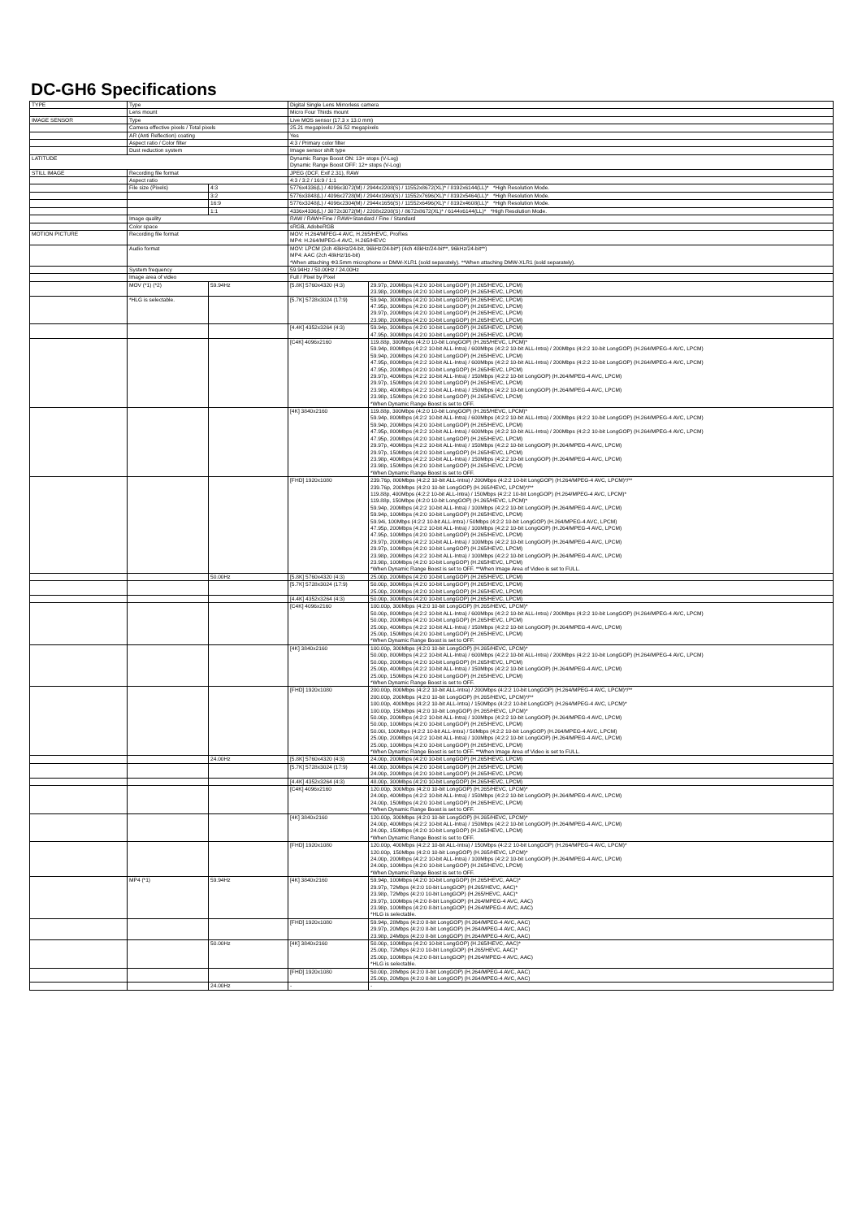DC-GH6 Specifications
| TYPE | Type | | Digital Single Lens Mirrorless camera | |
| | Lens mount | | Micro Four Thirds mount | |
| IMAGE SENSOR | Type | | Live MOS sensor (17.3 x 13.0 mm) | |
| | Camera effective pixels / Total pixels | | 25.21 megapixels / 26.52 megapixels | |
| | AR (Anti Reflection) coating | | Yes | |
| | Aspect ratio / Color filter | | 4:3 / Primary color filter | |
| | Dust reduction system | | Image sensor shift type | |
| LATITUDE | | | Dynamic Range Boost ON: 13+ stops (V-Log) Dynamic Range Boost OFF: 12+ stops (V-Log) | |
| STILL IMAGE | Recording file format | | JPEG (DCF, Exif 2.31), RAW | |
| | Aspect ratio | | 4:3 / 3:2 / 16:9 / 1:1 | |
| | File size (Pixels) | 4:3 | 5776x4336(L) / 4096x3072(M) / 2944x2208(S) / 11552x8672(XL)* / 8192x6144(LL)* *High Resolution Mode. | |
| | | 3:2 | 5776x3848(L) / 4096x2728(M) / 2944x1960(S) / 11552x7696(XL)* / 8192x5464(LL)* *High Resolution Mode. | |
| | | 16:9 | 5776x3248(L) / 4096x2304(M) / 2944x1656(S) / 11552x6496(XL)* / 8192x4608(LL)* *High Resolution Mode. | |
| | | 1:1 | 4336x4336(L) / 3072x3072(M) / 2208x2208(S) / 8672x8672(XL)* / 6144x6144(LL)* *High Resolution Mode. | |
| | Image quality | | RAW / RAW+Fine / RAW+Standard / Fine / Standard | |
| | Color space | | sRGB, AdobeRGB | |
| MOTION PICTURE | Recording file format | | MOV: H.264/MPEG-4 AVC, H.265/HEVC, ProRes MP4: H.264/MPEG-4 AVC, H.265/HEVC | |
| | Audio format | | MOV: LPCM (2ch 48kHz/24-bit, 96kHz/24-bit*) (4ch 48kHz/24-bit**, 96kHz/24-bit**) MP4: AAC (2ch 48kHz/16-bit) *When attaching Φ3.5mm microphone or DMW-XLR1 (sold separately). **When attaching DMW-XLR1 (sold separately). | |
| | System frequency | | 59.94Hz / 50.00Hz / 24.00Hz | |
| | Image area of video | | Full / Pixel by Pixel | |
| | MOV (*1) (*2) | 59.94Hz | [5.8K] 5760x4320 (4:3) | 29.97p, 200Mbps (4:2:0 10-bit LongGOP) (H.265/HEVC, LPCM) 23.98p, 200Mbps (4:2:0 10-bit LongGOP) (H.265/HEVC, LPCM) |
| | *HLG is selectable. | | [5.7K] 5728x3024 (17:9) | 59.94p, 300Mbps (4:2:0 10-bit LongGOP) (H.265/HEVC, LPCM) 47.95p, 300Mbps (4:2:0 10-bit LongGOP) (H.265/HEVC, LPCM) 29.97p, 200Mbps (4:2:0 10-bit LongGOP) (H.265/HEVC, LPCM) 23.98p, 200Mbps (4:2:0 10-bit LongGOP) (H.265/HEVC, LPCM) |
| | | | [4.4K] 4352x3264 (4:3) | 59.94p, 300Mbps (4:2:0 10-bit LongGOP) (H.265/HEVC, LPCM) 47.95p, 300Mbps (4:2:0 10-bit LongGOP) (H.265/HEVC, LPCM) |
| | | | [C4K] 4096x2160 | 119.88p, 300Mbps (4:2:0 10-bit LongGOP) (H.265/HEVC, LPCM)* 59.94p, 800Mbps (4:2:2 10-bit ALL-Intra) / 600Mbps (4:2:2 10-bit ALL-Intra) / 200Mbps (4:2:2 10-bit LongGOP) (H.264/MPEG-4 AVC, LPCM) 59.94p, 200Mbps (4:2:0 10-bit LongGOP) (H.265/HEVC, LPCM) 47.95p, 800Mbps (4:2:2 10-bit ALL-Intra) / 600Mbps (4:2:2 10-bit ALL-Intra) / 200Mbps (4:2:2 10-bit LongGOP) (H.264/MPEG-4 AVC, LPCM) 47.95p, 200Mbps (4:2:0 10-bit LongGOP) (H.265/HEVC, LPCM) 29.97p, 400Mbps (4:2:2 10-bit ALL-Intra) / 150Mbps (4:2:2 10-bit LongGOP) (H.264/MPEG-4 AVC, LPCM) 29.97p, 150Mbps (4:2:0 10-bit LongGOP) (H.265/HEVC, LPCM) 23.98p, 400Mbps (4:2:2 10-bit ALL-Intra) / 150Mbps (4:2:2 10-bit LongGOP) (H.264/MPEG-4 AVC, LPCM) 23.98p, 150Mbps (4:2:0 10-bit LongGOP) (H.265/HEVC, LPCM) *When Dynamic Range Boost is set to OFF. |
| | | | [4K] 3840x2160 | 119.88p, 300Mbps (4:2:0 10-bit LongGOP) (H.265/HEVC, LPCM)* 59.94p, 800Mbps (4:2:2 10-bit ALL-Intra) / 600Mbps (4:2:2 10-bit ALL-Intra) / 200Mbps (4:2:2 10-bit LongGOP) (H.264/MPEG-4 AVC, LPCM) 59.94p, 200Mbps (4:2:0 10-bit LongGOP) (H.265/HEVC, LPCM) 47.95p, 800Mbps (4:2:2 10-bit ALL-Intra) / 600Mbps (4:2:2 10-bit ALL-Intra) / 200Mbps (4:2:2 10-bit LongGOP) (H.264/MPEG-4 AVC, LPCM) 47.95p, 200Mbps (4:2:0 10-bit LongGOP) (H.265/HEVC, LPCM) 29.97p, 400Mbps (4:2:2 10-bit ALL-Intra) / 150Mbps (4:2:2 10-bit LongGOP) (H.264/MPEG-4 AVC, LPCM) 29.97p, 150Mbps (4:2:0 10-bit LongGOP) (H.265/HEVC, LPCM) 23.98p, 400Mbps (4:2:2 10-bit ALL-Intra) / 150Mbps (4:2:2 10-bit LongGOP) (H.264/MPEG-4 AVC, LPCM) 23.98p, 150Mbps (4:2:0 10-bit LongGOP) (H.265/HEVC, LPCM) *When Dynamic Range Boost is set to OFF. |
| | | | [FHD] 1920x1080 | 239.76p, 800Mbps (4:2:2 10-bit ALL-Intra) / 200Mbps (4:2:2 10-bit LongGOP) (H.264/MPEG-4 AVC, LPCM)*/** 239.76p, 200Mbps (4:2:0 10-bit LongGOP) (H.265/HEVC, LPCM)*/** 119.88p, 400Mbps (4:2:2 10-bit ALL-Intra) / 150Mbps (4:2:2 10-bit LongGOP) (H.264/MPEG-4 AVC, LPCM)* 119.88p, 150Mbps (4:2:0 10-bit LongGOP) (H.265/HEVC, LPCM)* 59.94p, 200Mbps (4:2:2 10-bit ALL-Intra) / 100Mbps (4:2:2 10-bit LongGOP) (H.264/MPEG-4 AVC, LPCM) 59.94p, 100Mbps (4:2:0 10-bit LongGOP) (H.265/HEVC, LPCM) 59.94i, 100Mbps (4:2:2 10-bit ALL-Intra) / 50Mbps (4:2:2 10-bit LongGOP) (H.264/MPEG-4 AVC, LPCM) 47.95p, 200Mbps (4:2:2 10-bit ALL-Intra) / 100Mbps (4:2:2 10-bit LongGOP) (H.264/MPEG-4 AVC, LPCM) 47.95p, 100Mbps (4:2:0 10-bit LongGOP) (H.265/HEVC, LPCM) 29.97p, 200Mbps (4:2:2 10-bit ALL-Intra) / 100Mbps (4:2:2 10-bit LongGOP) (H.264/MPEG-4 AVC, LPCM) 29.97p, 100Mbps (4:2:0 10-bit LongGOP) (H.265/HEVC, LPCM) 23.98p, 200Mbps (4:2:2 10-bit ALL-Intra) / 100Mbps (4:2:2 10-bit LongGOP) (H.264/MPEG-4 AVC, LPCM) 23.98p, 100Mbps (4:2:0 10-bit LongGOP) (H.265/HEVC, LPCM) *When Dynamic Range Boost is set to OFF. **When Image Area of Video is set to FULL. |
| | | 50.00Hz | [5.8K] 5760x4320 (4:3) | 25.00p, 200Mbps (4:2:0 10-bit LongGOP) (H.265/HEVC, LPCM) |
| | | | [5.7K] 5728x3024 (17:9) | 50.00p, 300Mbps (4:2:0 10-bit LongGOP) (H.265/HEVC, LPCM) 25.00p, 200Mbps (4:2:0 10-bit LongGOP) (H.265/HEVC, LPCM) |
| | | | [4.4K] 4352x3264 (4:3) | 50.00p, 300Mbps (4:2:0 10-bit LongGOP) (H.265/HEVC, LPCM) |
| | | | [C4K] 4096x2160 | 100.00p, 300Mbps (4:2:0 10-bit LongGOP) (H.265/HEVC, LPCM)* 50.00p, 800Mbps (4:2:2 10-bit ALL-Intra) / 600Mbps (4:2:2 10-bit ALL-Intra) / 200Mbps (4:2:2 10-bit LongGOP) (H.264/MPEG-4 AVC, LPCM) 50.00p, 200Mbps (4:2:0 10-bit LongGOP) (H.265/HEVC, LPCM) 25.00p, 400Mbps (4:2:2 10-bit ALL-Intra) / 150Mbps (4:2:2 10-bit LongGOP) (H.264/MPEG-4 AVC, LPCM) 25.00p, 150Mbps (4:2:0 10-bit LongGOP) (H.265/HEVC, LPCM) *When Dynamic Range Boost is set to OFF. |
| | | | [4K] 3840x2160 | 100.00p, 300Mbps (4:2:0 10-bit LongGOP) (H.265/HEVC, LPCM)* 50.00p, 800Mbps (4:2:2 10-bit ALL-Intra) / 600Mbps (4:2:2 10-bit ALL-Intra) / 200Mbps (4:2:2 10-bit LongGOP) (H.264/MPEG-4 AVC, LPCM) 50.00p, 200Mbps (4:2:0 10-bit LongGOP) (H.265/HEVC, LPCM) 25.00p, 400Mbps (4:2:2 10-bit ALL-Intra) / 150Mbps (4:2:2 10-bit LongGOP) (H.264/MPEG-4 AVC, LPCM) 25.00p, 150Mbps (4:2:0 10-bit LongGOP) (H.265/HEVC, LPCM) *When Dynamic Range Boost is set to OFF. |
| | | | [FHD] 1920x1080 | 200.00p, 800Mbps (4:2:2 10-bit ALL-Intra) / 200Mbps (4:2:2 10-bit LongGOP) (H.264/MPEG-4 AVC, LPCM)*/** 200.00p, 200Mbps (4:2:0 10-bit LongGOP) (H.265/HEVC, LPCM)*/** 100.00p, 400Mbps (4:2:2 10-bit ALL-Intra) / 150Mbps (4:2:2 10-bit LongGOP) (H.264/MPEG-4 AVC, LPCM)* 100.00p, 150Mbps (4:2:0 10-bit LongGOP) (H.265/HEVC, LPCM)* 50.00p, 200Mbps (4:2:2 10-bit ALL-Intra) / 100Mbps (4:2:2 10-bit LongGOP) (H.264/MPEG-4 AVC, LPCM) 50.00p, 100Mbps (4:2:0 10-bit LongGOP) (H.265/HEVC, LPCM) 50.00i, 100Mbps (4:2:2 10-bit ALL-Intra) / 50Mbps (4:2:2 10-bit LongGOP) (H.264/MPEG-4 AVC, LPCM) 25.00p, 200Mbps (4:2:2 10-bit ALL-Intra) / 100Mbps (4:2:2 10-bit LongGOP) (H.264/MPEG-4 AVC, LPCM) 25.00p, 100Mbps (4:2:0 10-bit LongGOP) (H.265/HEVC, LPCM) *When Dynamic Range Boost is set to OFF. **When Image Area of Video is set to FULL. |
| | | 24.00Hz | [5.8K] 5760x4320 (4:3) | 24.00p, 200Mbps (4:2:0 10-bit LongGOP) (H.265/HEVC, LPCM) |
| | | | [5.7K] 5728x3024 (17:9) | 48.00p, 300Mbps (4:2:0 10-bit LongGOP) (H.265/HEVC, LPCM) 24.00p, 200Mbps (4:2:0 10-bit LongGOP) (H.265/HEVC, LPCM) |
| | | | [4.4K] 4352x3264 (4:3) | 48.00p, 300Mbps (4:2:0 10-bit LongGOP) (H.265/HEVC, LPCM) |
| | | | [C4K] 4096x2160 | 120.00p, 300Mbps (4:2:0 10-bit LongGOP) (H.265/HEVC, LPCM)* 24.00p, 400Mbps (4:2:2 10-bit ALL-Intra) / 150Mbps (4:2:2 10-bit LongGOP) (H.264/MPEG-4 AVC, LPCM) 24.00p, 150Mbps (4:2:0 10-bit LongGOP) (H.265/HEVC, LPCM) *When Dynamic Range Boost is set to OFF. |
| | | | [4K] 3840x2160 | 120.00p, 300Mbps (4:2:0 10-bit LongGOP) (H.265/HEVC, LPCM)* 24.00p, 400Mbps (4:2:2 10-bit ALL-Intra) / 150Mbps (4:2:2 10-bit LongGOP) (H.264/MPEG-4 AVC, LPCM) 24.00p, 150Mbps (4:2:0 10-bit LongGOP) (H.265/HEVC, LPCM) *When Dynamic Range Boost is set to OFF. |
| | | | [FHD] 1920x1080 | 120.00p, 400Mbps (4:2:2 10-bit ALL-Intra) / 150Mbps (4:2:2 10-bit LongGOP) (H.264/MPEG-4 AVC, LPCM)* 120.00p, 150Mbps (4:2:0 10-bit LongGOP) (H.265/HEVC, LPCM)* 24.00p, 200Mbps (4:2:2 10-bit ALL-Intra) / 100Mbps (4:2:2 10-bit LongGOP) (H.264/MPEG-4 AVC, LPCM) 24.00p, 100Mbps (4:2:0 10-bit LongGOP) (H.265/HEVC, LPCM) *When Dynamic Range Boost is set to OFF. |
| | MP4 (*1) | 59.94Hz | [4K] 3840x2160 | 59.94p, 100Mbps (4:2:0 10-bit LongGOP) (H.265/HEVC, AAC)* 29.97p, 72Mbps (4:2:0 10-bit LongGOP) (H.265/HEVC, AAC)* 23.98p, 72Mbps (4:2:0 10-bit LongGOP) (H.265/HEVC, AAC)* 29.97p, 100Mbps (4:2:0 8-bit LongGOP) (H.264/MPEG-4 AVC, AAC) 23.98p, 100Mbps (4:2:0 8-bit LongGOP) (H.264/MPEG-4 AVC, AAC) *HLG is selectable. |
| | | | [FHD] 1920x1080 | 59.94p, 28Mbps (4:2:0 8-bit LongGOP) (H.264/MPEG-4 AVC, AAC) 29.97p, 20Mbps (4:2:0 8-bit LongGOP) (H.264/MPEG-4 AVC, AAC) 23.98p, 24Mbps (4:2:0 8-bit LongGOP) (H.264/MPEG-4 AVC, AAC) |
| | | 50.00Hz | [4K] 3840x2160 | 50.00p, 100Mbps (4:2:0 10-bit LongGOP) (H.265/HEVC, AAC)* 25.00p, 72Mbps (4:2:0 10-bit LongGOP) (H.265/HEVC, AAC)* 25.00p, 100Mbps (4:2:0 8-bit LongGOP) (H.264/MPEG-4 AVC, AAC) *HLG is selectable. |
| | | | [FHD] 1920x1080 | 50.00p, 28Mbps (4:2:0 8-bit LongGOP) (H.264/MPEG-4 AVC, AAC) 25.00p, 20Mbps (4:2:0 8-bit LongGOP) (H.264/MPEG-4 AVC, AAC) |
| | | 24.00Hz | - | - |